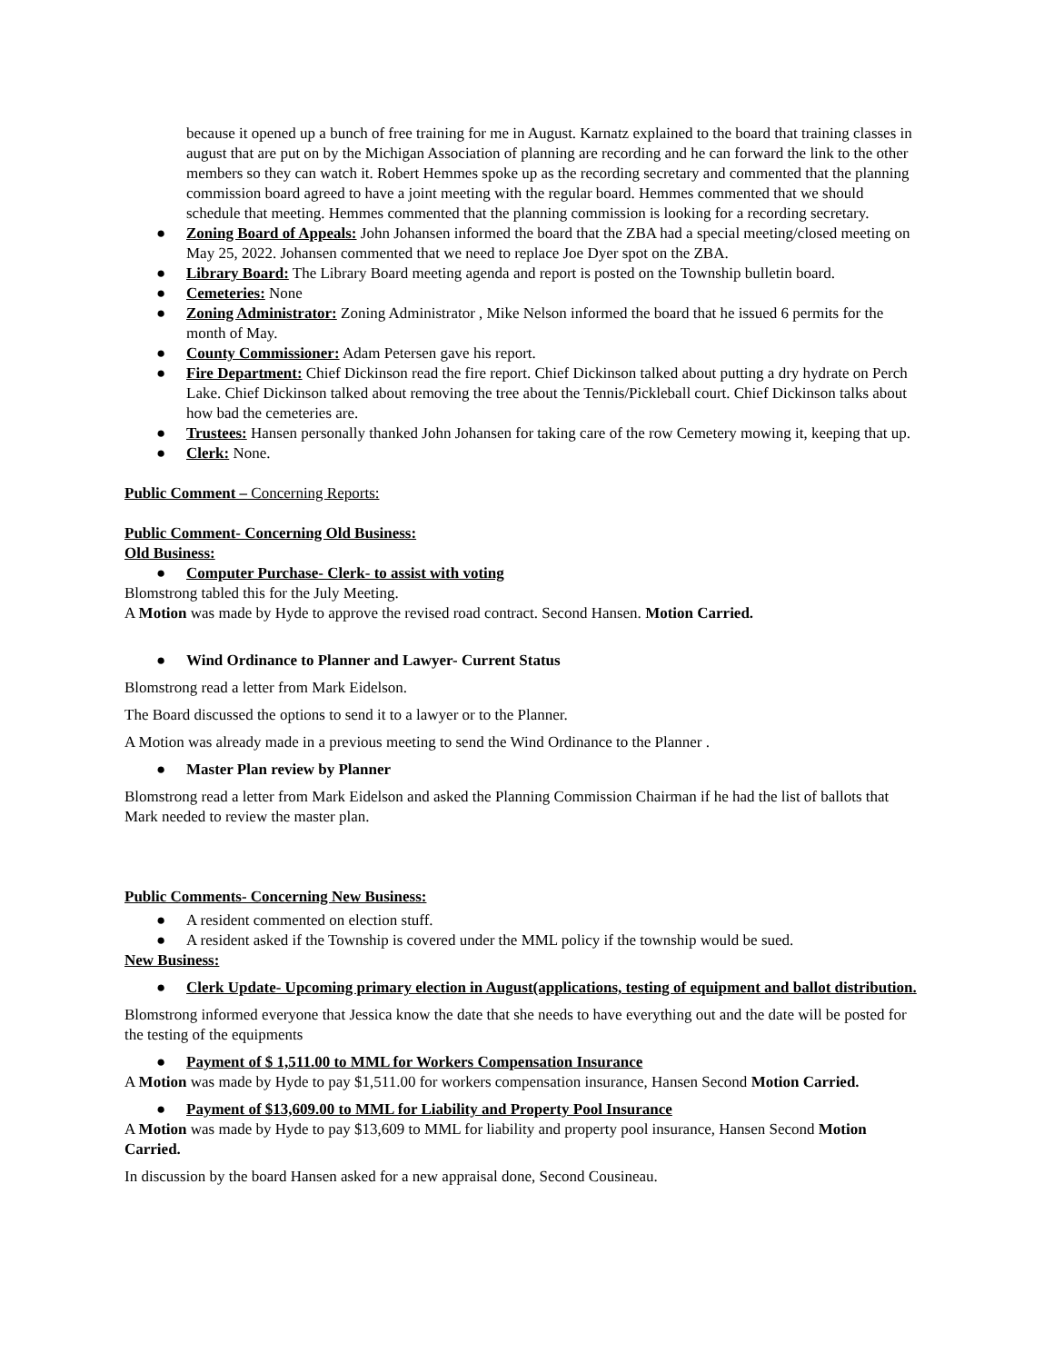because it opened up a bunch of free training for me in August. Karnatz explained to the board that training classes in august that are put on by the Michigan Association of planning are recording and he can forward the link to the other members so they can watch it. Robert Hemmes spoke up as the recording secretary and commented that the planning commission board agreed to have a joint meeting with the regular board. Hemmes commented that we should schedule that meeting. Hemmes commented that the planning commission is looking for a recording secretary.
● Zoning Board of Appeals: John Johansen informed the board that the ZBA had a special meeting/closed meeting on May 25, 2022. Johansen commented that we need to replace Joe Dyer spot on the ZBA.
● Library Board: The Library Board meeting agenda and report is posted on the Township bulletin board.
● Cemeteries: None
● Zoning Administrator: Zoning Administrator , Mike Nelson informed the board that he issued 6 permits for the month of May.
● County Commissioner: Adam Petersen gave his report.
● Fire Department: Chief Dickinson read the fire report. Chief Dickinson talked about putting a dry hydrate on Perch Lake. Chief Dickinson talked about removing the tree about the Tennis/Pickleball court. Chief Dickinson talks about how bad the cemeteries are.
● Trustees: Hansen personally thanked John Johansen for taking care of the row Cemetery mowing it, keeping that up.
● Clerk: None.
Public Comment – Concerning Reports:
Public Comment- Concerning Old Business:
Old Business:
● Computer Purchase- Clerk- to assist with voting
Blomstrong tabled this for the July Meeting.
A Motion was made by Hyde to approve the revised road contract. Second Hansen. Motion Carried.
● Wind Ordinance to Planner and Lawyer- Current Status
Blomstrong read a letter from Mark Eidelson.
The Board discussed the options to send it to a lawyer or to the Planner.
A Motion was already made in a previous meeting to send the Wind Ordinance to the Planner .
● Master Plan review by Planner
Blomstrong read a letter from Mark Eidelson and asked the Planning Commission Chairman if he had the list of ballots that Mark needed to review the master plan.
Public Comments- Concerning New Business:
● A resident commented on election stuff.
● A resident asked if the Township is covered under the MML policy if the township would be sued.
New Business:
● Clerk Update- Upcoming primary election in August(applications, testing of equipment and ballot distribution.
Blomstrong informed everyone that Jessica know the date that she needs to have everything out and the date will be posted for the testing of the equipments
● Payment of $ 1,511.00 to MML for Workers Compensation Insurance
A Motion was made by Hyde to pay $1,511.00 for workers compensation insurance, Hansen Second Motion Carried.
● Payment of $13,609.00 to MML for Liability and Property Pool Insurance
A Motion was made by Hyde to pay $13,609 to MML for liability and property pool insurance, Hansen Second Motion Carried.
In discussion by the board Hansen asked for a new appraisal done, Second Cousineau.